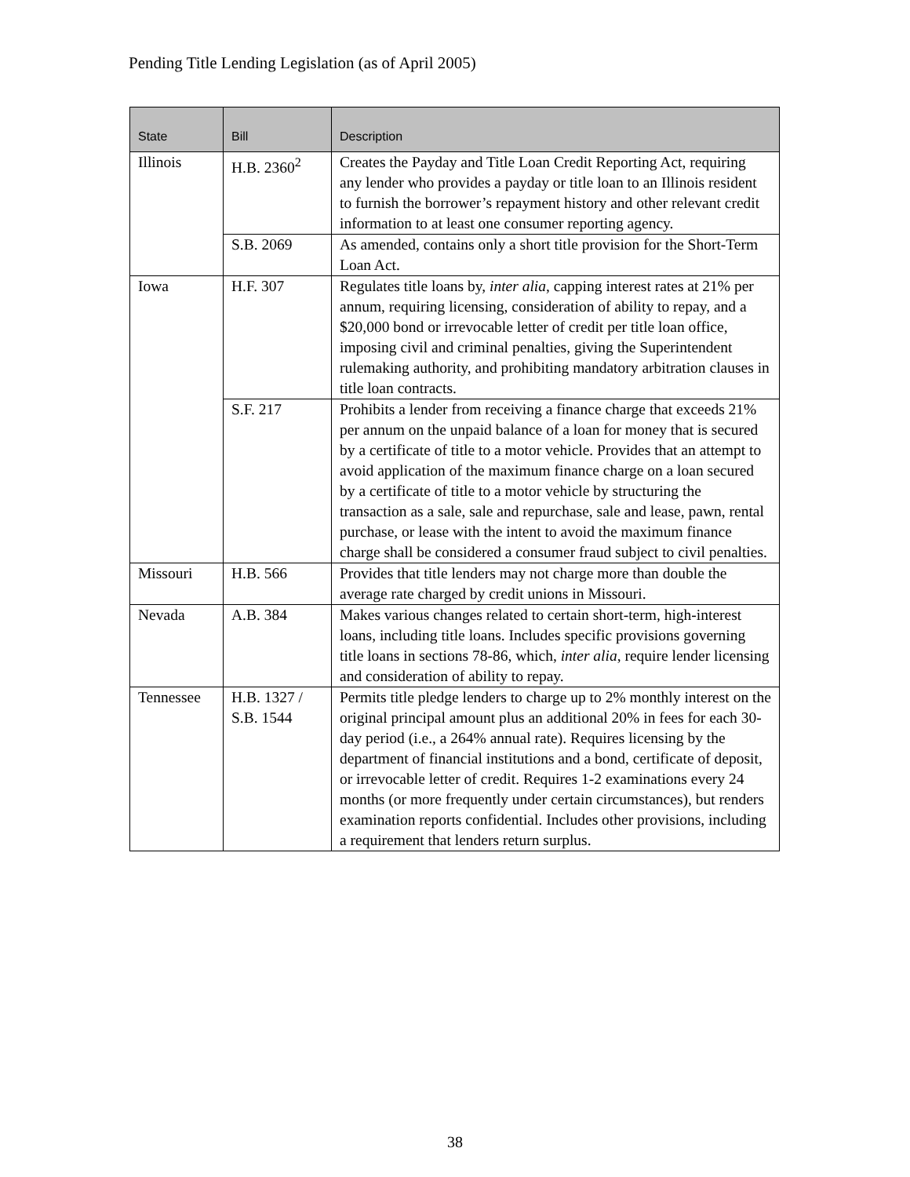Pending Title Lending Legislation (as of April 2005)
| State | Bill | Description |
| --- | --- | --- |
| Illinois | H.B. 2360<sup>2</sup> | Creates the Payday and Title Loan Credit Reporting Act, requiring any lender who provides a payday or title loan to an Illinois resident to furnish the borrower’s repayment history and other relevant credit information to at least one consumer reporting agency. |
| | S.B. 2069 | As amended, contains only a short title provision for the Short-Term Loan Act. |
| Iowa | H.F. 307 | Regulates title loans by, inter alia , capping interest rates at 21% per annum, requiring licensing, consideration of ability to repay, and a $20,000 bond or irrevocable letter of credit per title loan office, imposing civil and criminal penalties, giving the Superintendent rulemaking authority, and prohibiting mandatory arbitration clauses in title loan contracts. |
| | S.F. 217 | Prohibits a lender from receiving a finance charge that exceeds 21% per annum on the unpaid balance of a loan for money that is secured by a certificate of title to a motor vehicle. Provides that an attempt to avoid application of the maximum finance charge on a loan secured by a certificate of title to a motor vehicle by structuring the transaction as a sale, sale and repurchase, sale and lease, pawn, rental purchase, or lease with the intent to avoid the maximum finance charge shall be considered a consumer fraud subject to civil penalties. |
| Missouri | H.B. 566 | Provides that title lenders may not charge more than double the average rate charged by credit unions in Missouri. |
| Nevada | A.B. 384 | Makes various changes related to certain short-term, high-interest loans, including title loans. Includes specific provisions governing title loans in sections 78-86, which, inter alia , require lender licensing and consideration of ability to repay. |
| Tennessee | H.B. 1327 / S.B. 1544 | Permits title pledge lenders to charge up to 2% monthly interest on the original principal amount plus an additional 20% in fees for each 30-day period (i.e., a 264% annual rate). Requires licensing by the department of financial institutions and a bond, certificate of deposit, or irrevocable letter of credit. Requires 1-2 examinations every 24 months (or more frequently under certain circumstances), but renders examination reports confidential. Includes other provisions, including a requirement that lenders return surplus. |
38